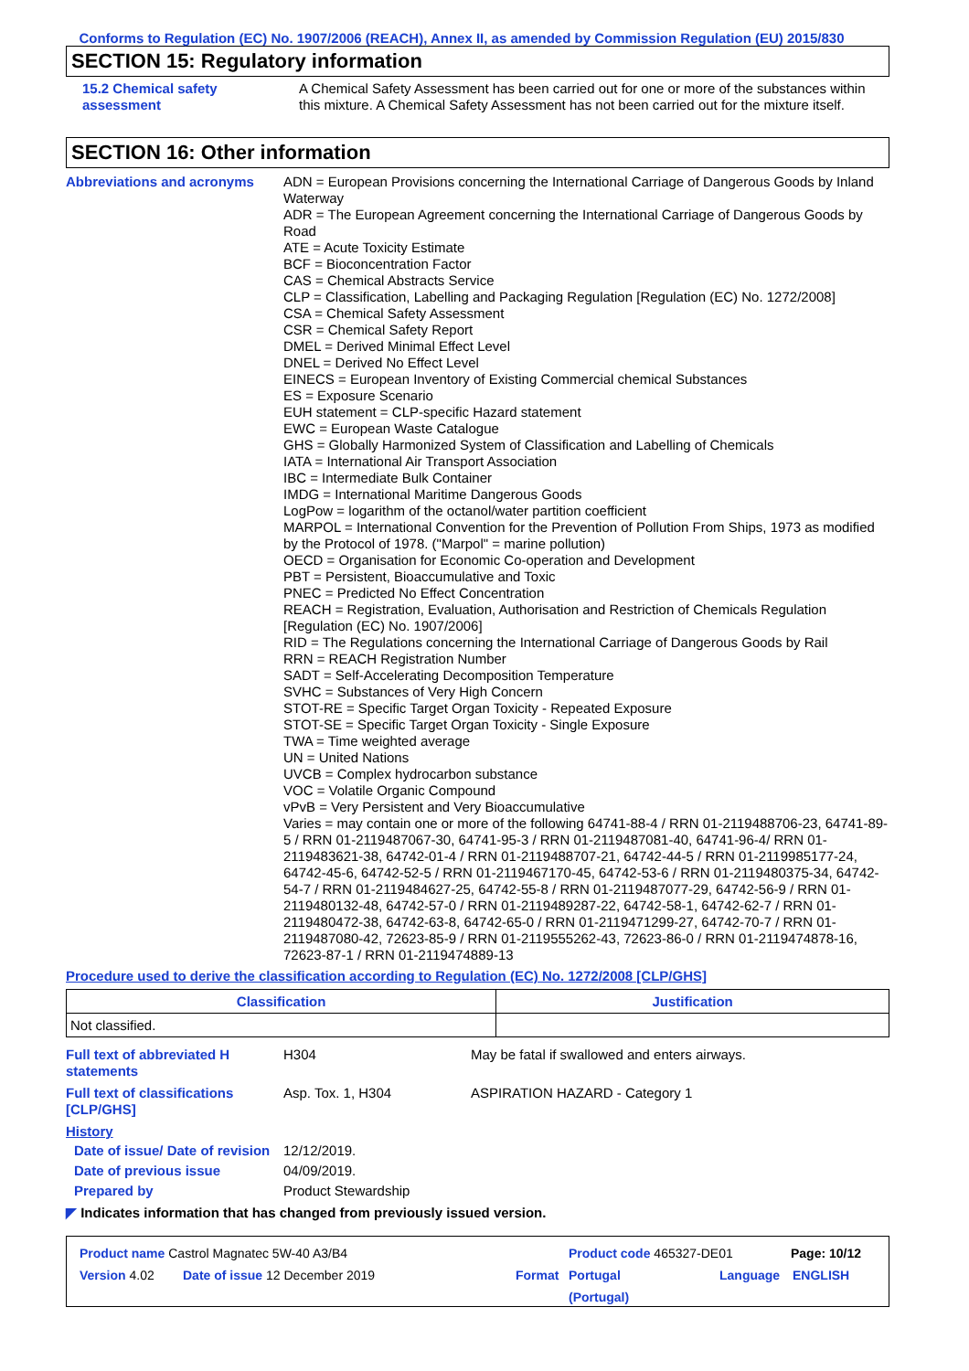Conforms to Regulation (EC) No. 1907/2006 (REACH), Annex II, as amended by Commission Regulation (EU) 2015/830
SECTION 15: Regulatory information
15.2 Chemical safety assessment
A Chemical Safety Assessment has been carried out for one or more of the substances within this mixture. A Chemical Safety Assessment has not been carried out for the mixture itself.
SECTION 16: Other information
Abbreviations and acronyms ADN = European Provisions concerning the International Carriage of Dangerous Goods by Inland Waterway
ADR = The European Agreement concerning the International Carriage of Dangerous Goods by Road
ATE = Acute Toxicity Estimate
BCF = Bioconcentration Factor
CAS = Chemical Abstracts Service
CLP = Classification, Labelling and Packaging Regulation [Regulation (EC) No. 1272/2008]
CSA = Chemical Safety Assessment
CSR = Chemical Safety Report
DMEL = Derived Minimal Effect Level
DNEL = Derived No Effect Level
EINECS = European Inventory of Existing Commercial chemical Substances
ES = Exposure Scenario
EUH statement = CLP-specific Hazard statement
EWC = European Waste Catalogue
GHS = Globally Harmonized System of Classification and Labelling of Chemicals
IATA = International Air Transport Association
IBC = Intermediate Bulk Container
IMDG = International Maritime Dangerous Goods
LogPow = logarithm of the octanol/water partition coefficient
MARPOL = International Convention for the Prevention of Pollution From Ships, 1973 as modified by the Protocol of 1978. ("Marpol" = marine pollution)
OECD = Organisation for Economic Co-operation and Development
PBT = Persistent, Bioaccumulative and Toxic
PNEC = Predicted No Effect Concentration
REACH = Registration, Evaluation, Authorisation and Restriction of Chemicals Regulation [Regulation (EC) No. 1907/2006]
RID = The Regulations concerning the International Carriage of Dangerous Goods by Rail
RRN = REACH Registration Number
SADT = Self-Accelerating Decomposition Temperature
SVHC = Substances of Very High Concern
STOT-RE = Specific Target Organ Toxicity - Repeated Exposure
STOT-SE = Specific Target Organ Toxicity - Single Exposure
TWA = Time weighted average
UN = United Nations
UVCB = Complex hydrocarbon substance
VOC = Volatile Organic Compound
vPvB = Very Persistent and Very Bioaccumulative
Varies = may contain one or more of the following 64741-88-4 / RRN 01-2119488706-23, 64741-89-5 / RRN 01-2119487067-30, 64741-95-3 / RRN 01-2119487081-40, 64741-96-4/ RRN 01-2119483621-38, 64742-01-4 / RRN 01-2119488707-21, 64742-44-5 / RRN 01-2119985177-24, 64742-45-6, 64742-52-5 / RRN 01-2119467170-45, 64742-53-6 / RRN 01-2119480375-34, 64742-54-7 / RRN 01-2119484627-25, 64742-55-8 / RRN 01-2119487077-29, 64742-56-9 / RRN 01-2119480132-48, 64742-57-0 / RRN 01-2119489287-22, 64742-58-1, 64742-62-7 / RRN 01-2119480472-38, 64742-63-8, 64742-65-0 / RRN 01-2119471299-27, 64742-70-7 / RRN 01-2119487080-42, 72623-85-9 / RRN 01-2119555262-43, 72623-86-0 / RRN 01-2119474878-16, 72623-87-1 / RRN 01-2119474889-13
Procedure used to derive the classification according to Regulation (EC) No. 1272/2008 [CLP/GHS]
| Classification | Justification |
| --- | --- |
| Not classified. | |
Full text of abbreviated H statements
H304 May be fatal if swallowed and enters airways.
Full text of classifications [CLP/GHS]
Asp. Tox. 1, H304 ASPIRATION HAZARD - Category 1
History
Date of issue/ Date of revision
12/12/2019.
Date of previous issue 04/09/2019.
Prepared by Product Stewardship
◤ Indicates information that has changed from previously issued version.
Product name Castrol Magnatec 5W-40 A3/B4 Product code 465327-DE01 Page: 10/12
Version 4.02 Date of issue 12 December 2019 Format Portugal
(Portugal)
Language ENGLISH